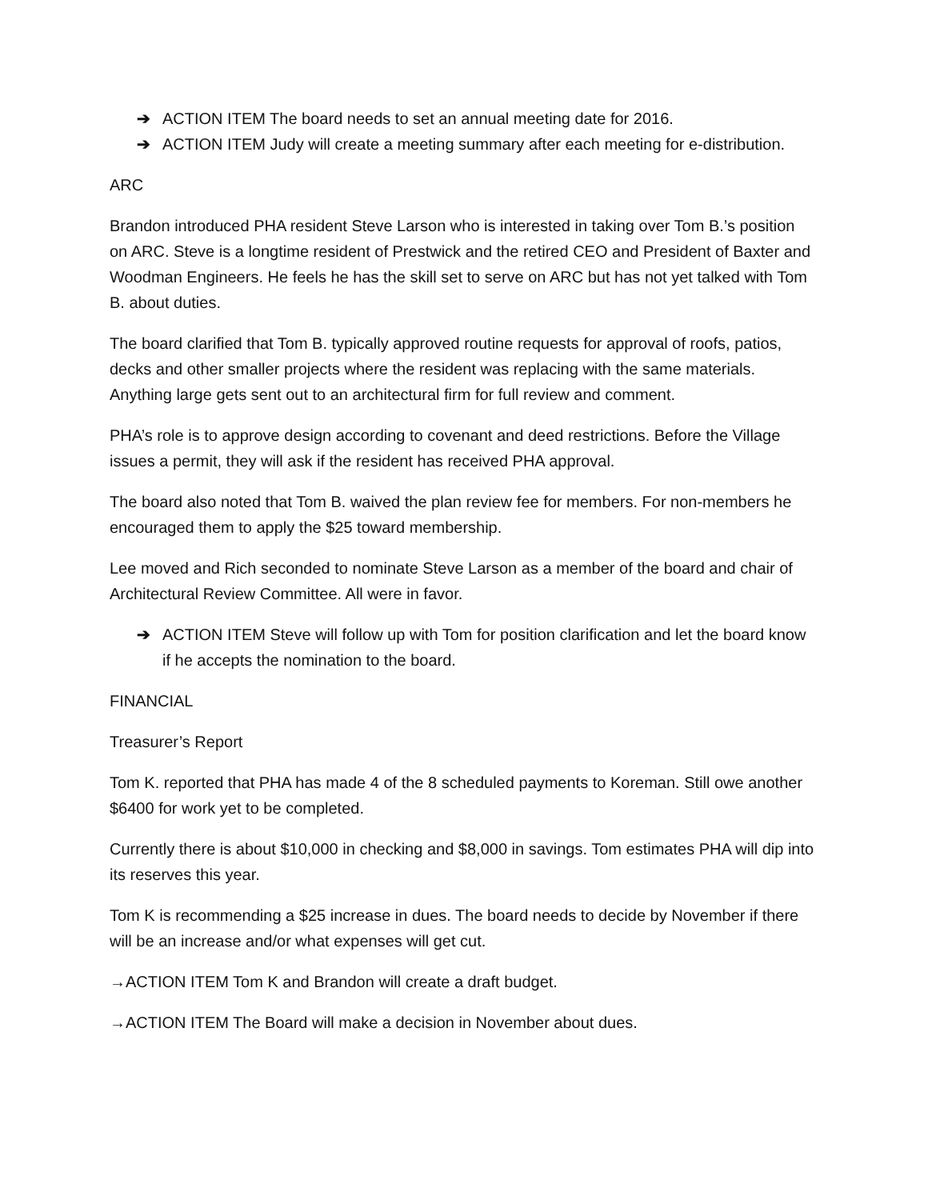➔ ACTION ITEM The board needs to set an annual meeting date for 2016.
➔ ACTION ITEM Judy will create a meeting summary after each meeting for e-distribution.
ARC
Brandon introduced PHA resident Steve Larson who is interested in taking over Tom B.’s position on ARC. Steve is a longtime resident of Prestwick and the retired CEO and President of Baxter and Woodman Engineers. He feels he has the skill set to serve on ARC but has not yet talked with Tom B. about duties.
The board clarified that Tom B. typically approved routine requests for approval of roofs, patios, decks and other smaller projects where the resident was replacing with the same materials. Anything large gets sent out to an architectural firm for full review and comment.
PHA’s role is to approve design according to covenant and deed restrictions. Before the Village issues a permit, they will ask if the resident has received PHA approval.
The board also noted that Tom B. waived the plan review fee for members. For non-members he encouraged them to apply the $25 toward membership.
Lee moved and Rich seconded to nominate Steve Larson as a member of the board and chair of Architectural Review Committee. All were in favor.
➔ ACTION ITEM Steve will follow up with Tom for position clarification and let the board know if he accepts the nomination to the board.
FINANCIAL
Treasurer’s Report
Tom K. reported that PHA has made 4 of the 8 scheduled payments to Koreman. Still owe another $6400 for work yet to be completed.
Currently there is about $10,000 in checking and $8,000 in savings. Tom estimates PHA will dip into its reserves this year.
Tom K is recommending a $25 increase in dues. The board needs to decide by November if there will be an increase and/or what expenses will get cut.
→ACTION ITEM Tom K and Brandon will create a draft budget.
→ACTION ITEM The Board will make a decision in November about dues.